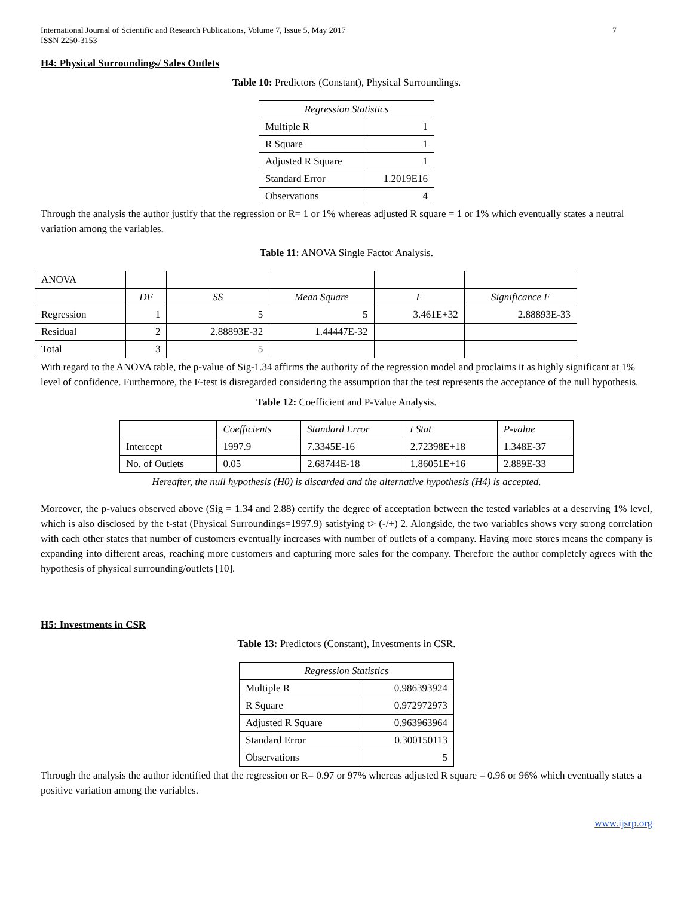International Journal of Scientific and Research Publications, Volume 7, Issue 5, May 2017
ISSN 2250-3153
7
H4: Physical Surroundings/ Sales Outlets
Table 10: Predictors (Constant), Physical Surroundings.
| Regression Statistics | |
| --- | --- |
| Multiple R | 1 |
| R Square | 1 |
| Adjusted R Square | 1 |
| Standard Error | 1.2019E16 |
| Observations | 4 |
Through the analysis the author justify that the regression or R= 1 or 1% whereas adjusted R square = 1 or 1% which eventually states a neutral variation among the variables.
Table 11: ANOVA Single Factor Analysis.
| ANOVA | | | | | |
| | DF | SS | Mean Square | F | Significance F |
| Regression | 1 | 5 | 5 | 3.461E+32 | 2.88893E-33 |
| Residual | 2 | 2.88893E-32 | 1.44447E-32 | | |
| Total | 3 | 5 | | | |
With regard to the ANOVA table, the p-value of Sig-1.34 affirms the authority of the regression model and proclaims it as highly significant at 1% level of confidence. Furthermore, the F-test is disregarded considering the assumption that the test represents the acceptance of the null hypothesis.
Table 12: Coefficient and P-Value Analysis.
| | Coefficients | Standard Error | t Stat | P-value |
| Intercept | 1997.9 | 7.3345E-16 | 2.72398E+18 | 1.348E-37 |
| No. of Outlets | 0.05 | 2.68744E-18 | 1.86051E+16 | 2.889E-33 |
Hereafter, the null hypothesis (H0) is discarded and the alternative hypothesis (H4) is accepted.
Moreover, the p-values observed above (Sig = 1.34 and 2.88) certify the degree of acceptation between the tested variables at a deserving 1% level, which is also disclosed by the t-stat (Physical Surroundings=1997.9) satisfying t> (-/+) 2. Alongside, the two variables shows very strong correlation with each other states that number of customers eventually increases with number of outlets of a company. Having more stores means the company is expanding into different areas, reaching more customers and capturing more sales for the company. Therefore the author completely agrees with the hypothesis of physical surrounding/outlets [10].
H5: Investments in CSR
Table 13: Predictors (Constant), Investments in CSR.
| Regression Statistics | |
| --- | --- |
| Multiple R | 0.986393924 |
| R Square | 0.972972973 |
| Adjusted R Square | 0.963963964 |
| Standard Error | 0.300150113 |
| Observations | 5 |
Through the analysis the author identified that the regression or R= 0.97 or 97% whereas adjusted R square = 0.96 or 96% which eventually states a positive variation among the variables.
www.ijsrp.org